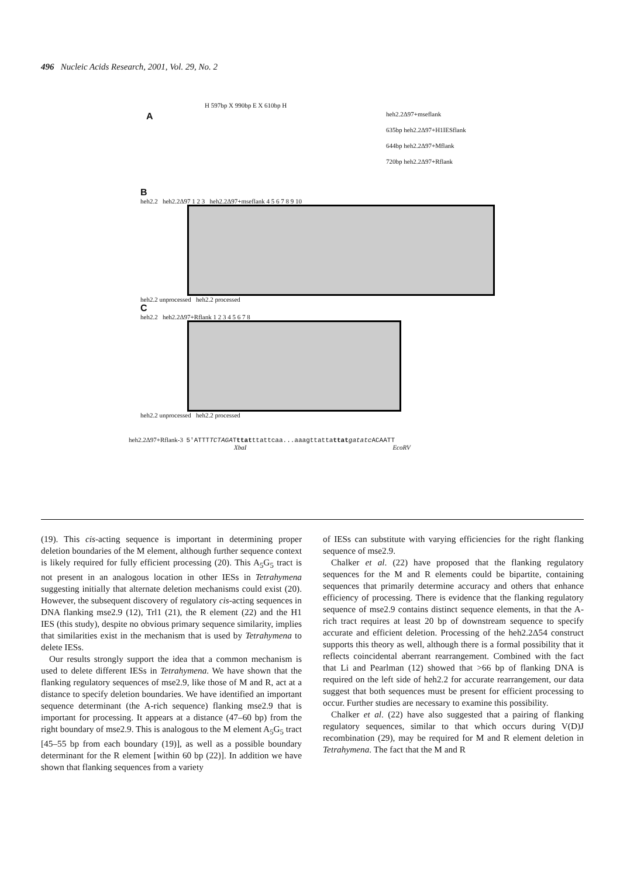496 Nucleic Acids Research, 2001, Vol. 29, No. 2
A
H 597bp X 990bp E X 610bp H
heh2.2Δ97+mseflank
635bp heh2.2Δ97+H1IESflank
644bp heh2.2Δ97+Mflank
720bp heh2.2Δ97+Rflank
B
heh2.2 heh2.2Δ97 1 2 3 heh2.2Δ97+mseflank 4 5 6 7 8 9 10
heh2.2 unprocessed heh2.2 processed
C
heh2.2 heh2.2Δ97+Rflank 1 2 3 4 5 6 7 8
heh2.2 unprocessed heh2.2 processed
heh2.2Δ97+Rflank-3 5′ATTTTCTAGATttatttattcaa...aaagttattattat gatatc ACAATT
XbaI EcoRV
(19). This cis-acting sequence is important in determining proper deletion boundaries of the M element, although further sequence context is likely required for fully efficient processing (20). This A<sub>5</sub>G<sub>5</sub> tract is not present in an analogous location in other IESs in Tetrahymena suggesting initially that alternate deletion mechanisms could exist (20). However, the subsequent discovery of regulatory cis-acting sequences in DNA flanking mse2.9 (12), Trl1 (21), the R element (22) and the H1 IES (this study), despite no obvious primary sequence similarity, implies that similarities exist in the mechanism that is used by Tetrahymena to delete IESs.
Our results strongly support the idea that a common mechanism is used to delete different IESs in Tetrahymena. We have shown that the flanking regulatory sequences of mse2.9, like those of M and R, act at a distance to specify deletion boundaries. We have identified an important sequence determinant (the A-rich sequence) flanking mse2.9 that is important for processing. It appears at a distance (47–60 bp) from the right boundary of mse2.9. This is analogous to the M element A<sub>5</sub>G<sub>5</sub> tract [45–55 bp from each boundary (19)], as well as a possible boundary determinant for the R element [within 60 bp (22)]. In addition we have shown that flanking sequences from a variety
of IESs can substitute with varying efficiencies for the right flanking sequence of mse2.9.
Chalker et al. (22) have proposed that the flanking regulatory sequences for the M and R elements could be bipartite, containing sequences that primarily determine accuracy and others that enhance efficiency of processing. There is evidence that the flanking regulatory sequence of mse2.9 contains distinct sequence elements, in that the A-rich tract requires at least 20 bp of downstream sequence to specify accurate and efficient deletion. Processing of the heh2.2Δ54 construct supports this theory as well, although there is a formal possibility that it reflects coincidental aberrant rearrangement. Combined with the fact that Li and Pearlman (12) showed that >66 bp of flanking DNA is required on the left side of heh2.2 for accurate rearrangement, our data suggest that both sequences must be present for efficient processing to occur. Further studies are necessary to examine this possibility.
Chalker et al. (22) have also suggested that a pairing of flanking regulatory sequences, similar to that which occurs during V(D)J recombination (29), may be required for M and R element deletion in Tetrahymena. The fact that the M and R